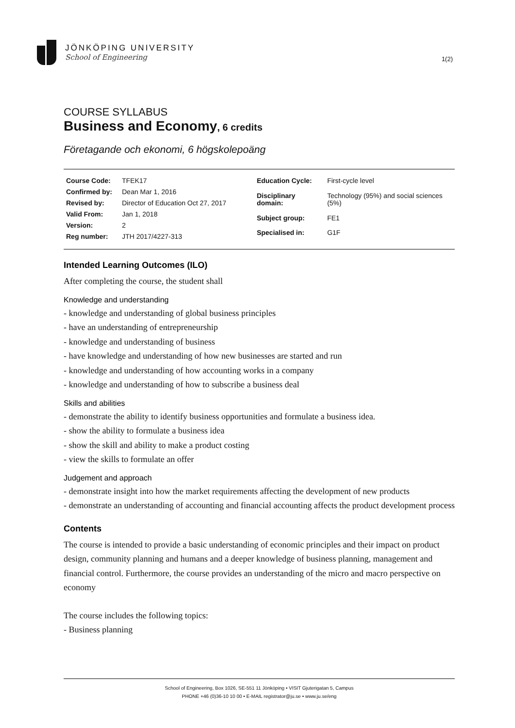JÖNKÖPING UNIVERSITY
School of Engineering
1(2)
COURSE SYLLABUS
Business and Economy, 6 credits
Företagande och ekonomi, 6 högskolepoäng
| Course Code: | TFEK17 |
| Confirmed by: | Dean Mar 1, 2016 |
| Revised by: | Director of Education Oct 27, 2017 |
| Valid From: | Jan 1, 2018 |
| Version: | 2 |
| Reg number: | JTH 2017/4227-313 |
| Education Cycle: | First-cycle level |
| Disciplinary domain: | Technology (95%) and social sciences (5%) |
| Subject group: | FE1 |
| Specialised in: | G1F |
Intended Learning Outcomes (ILO)
After completing the course, the student shall
Knowledge and understanding
- knowledge and understanding of global business principles
- have an understanding of entrepreneurship
- knowledge and understanding of business
- have knowledge and understanding of how new businesses are started and run
- knowledge and understanding of how accounting works in a company
- knowledge and understanding of how to subscribe a business deal
Skills and abilities
- demonstrate the ability to identify business opportunities and formulate a business idea.
- show the ability to formulate a business idea
- show the skill and ability to make a product costing
- view the skills to formulate an offer
Judgement and approach
- demonstrate insight into how the market requirements affecting the development of new products
- demonstrate an understanding of accounting and financial accounting affects the product development process
Contents
The course is intended to provide a basic understanding of economic principles and their impact on product design, community planning and humans and a deeper knowledge of business planning, management and financial control. Furthermore, the course provides an understanding of the micro and macro perspective on economy
The course includes the following topics:
- Business planning
School of Engineering, Box 1026, SE-551 11 Jönköping • VISIT Gjuterigatan 5, Campus
PHONE +46 (0)36-10 10 00 • E-MAIL registrator@ju.se • www.ju.se/eng